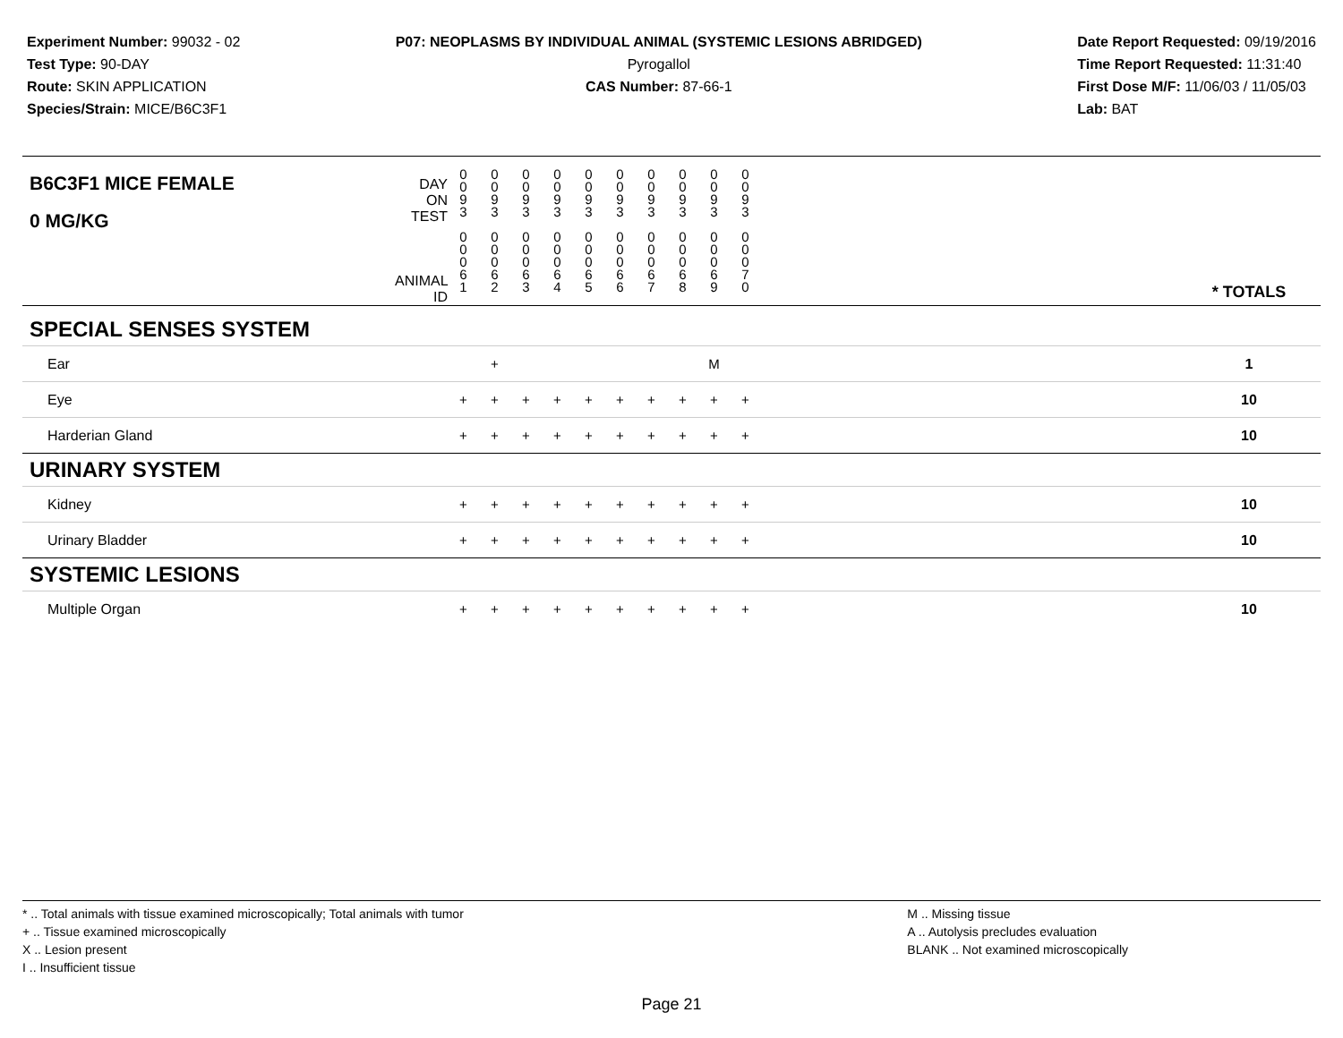Experiment Number: 99032 - 02
Test Type: 90-DAY
Route: SKIN APPLICATION
Species/Strain: MICE/B6C3F1
P07: NEOPLASMS BY INDIVIDUAL ANIMAL (SYSTEMIC LESIONS ABRIDGED)
Pyrogallol
CAS Number: 87-66-1
Date Report Requested: 09/19/2016
Time Report Requested: 11:31:40
First Dose M/F: 11/06/03 / 11/05/03
Lab: BAT
| B6C3F1 MICE FEMALE 0 MG/KG | DAY ON TEST ANIMAL ID | 0 0 9 3 0 0 0 6 1 | 0 0 9 3 0 0 0 6 2 | 0 0 9 3 0 0 0 6 3 | 0 0 9 3 0 0 0 6 4 | 0 0 9 3 0 0 0 6 5 | 0 0 9 3 0 0 0 6 6 | 0 0 9 3 0 0 0 6 7 | 0 0 9 3 0 0 0 6 8 | 0 0 9 3 0 0 0 6 9 | 0 0 9 3 0 0 0 7 0 | | * TOTALS |
| SPECIAL SENSES SYSTEM | | | | | | | | | | | | | |
| Ear | | | + | | | | | | | M | | | 1 |
| Eye | | + | + | + | + | + | + | + | + | + | + | | 10 |
| Harderian Gland | | + | + | + | + | + | + | + | + | + | + | | 10 |
| URINARY SYSTEM | | | | | | | | | | | | | |
| Kidney | | + | + | + | + | + | + | + | + | + | + | | 10 |
| Urinary Bladder | | + | + | + | + | + | + | + | + | + | + | | 10 |
| SYSTEMIC LESIONS | | | | | | | | | | | | | |
| Multiple Organ | | + | + | + | + | + | + | + | + | + | + | | 10 |
* .. Total animals with tissue examined microscopically; Total animals with tumor
+ .. Tissue examined microscopically
X .. Lesion present
I .. Insufficient tissue
M .. Missing tissue
A .. Autolysis precludes evaluation
BLANK .. Not examined microscopically
Page 21